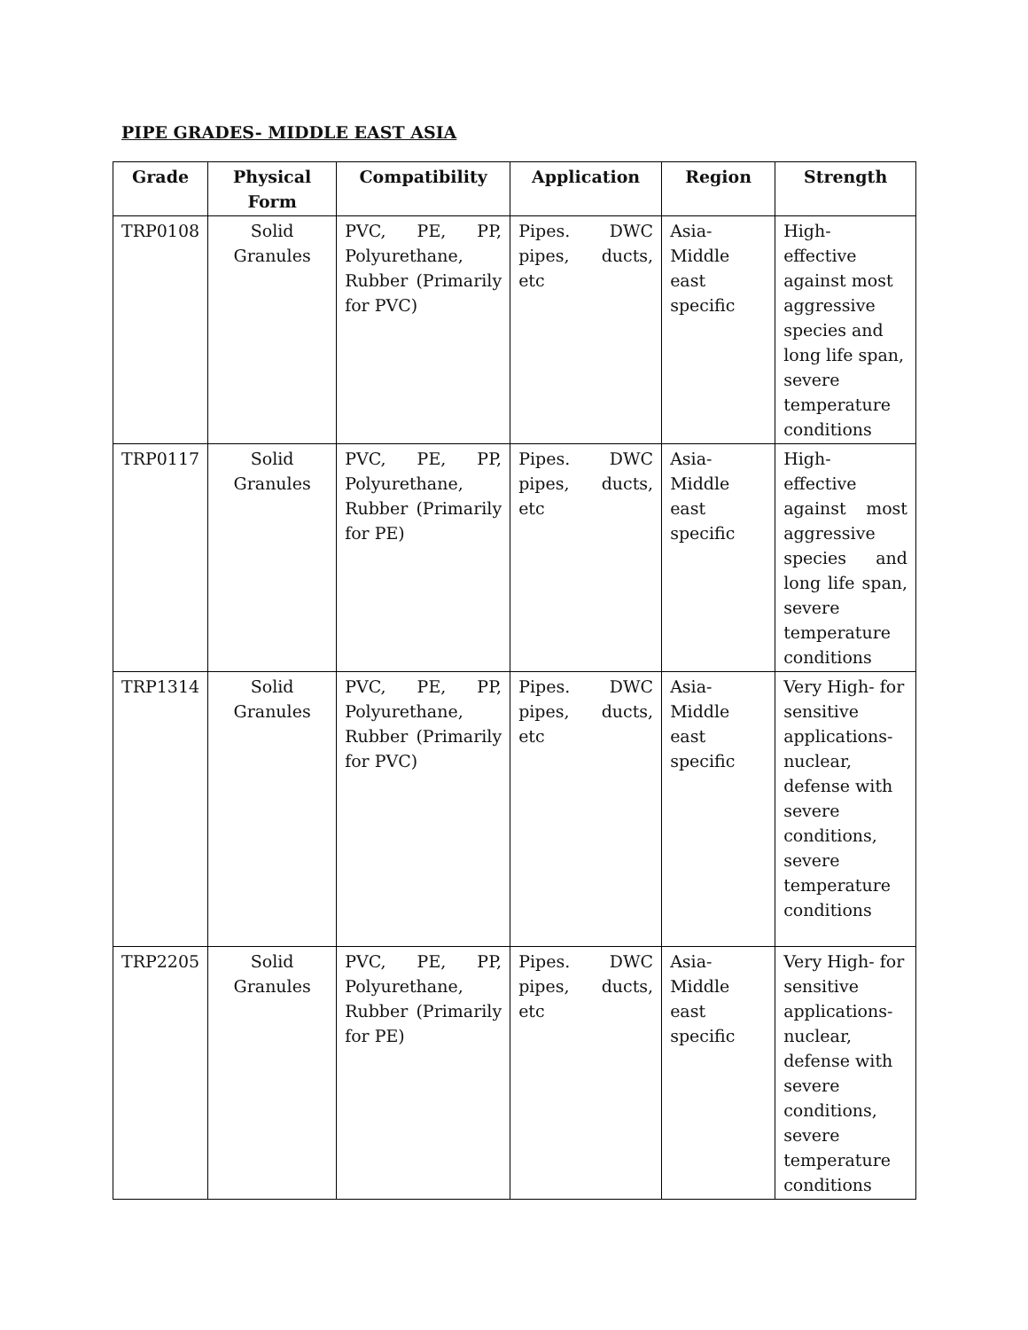PIPE GRADES- MIDDLE EAST ASIA
| Grade | Physical Form | Compatibility | Application | Region | Strength |
| --- | --- | --- | --- | --- | --- |
| TRP0108 | Solid Granules | PVC, PE, PP, Polyurethane, Rubber (Primarily for PVC) | Pipes. DWC pipes, ducts, etc | Asia-Middle east specific | High- effective against most aggressive species and long life span, severe temperature conditions |
| TRP0117 | Solid Granules | PVC, PE, PP, Polyurethane, Rubber (Primarily for PE) | Pipes. DWC pipes, ducts, etc | Asia-Middle east specific | High- effective against most aggressive species and long life span, severe temperature conditions |
| TRP1314 | Solid Granules | PVC, PE, PP, Polyurethane, Rubber (Primarily for PVC) | Pipes. DWC pipes, ducts, etc | Asia-Middle east specific | Very High- for sensitive applications- nuclear, defense with severe conditions, severe temperature conditions |
| TRP2205 | Solid Granules | PVC, PE, PP, Polyurethane, Rubber (Primarily for PE) | Pipes. DWC pipes, ducts, etc | Asia-Middle east specific | Very High- for sensitive applications- nuclear, defense with severe conditions, severe temperature conditions |